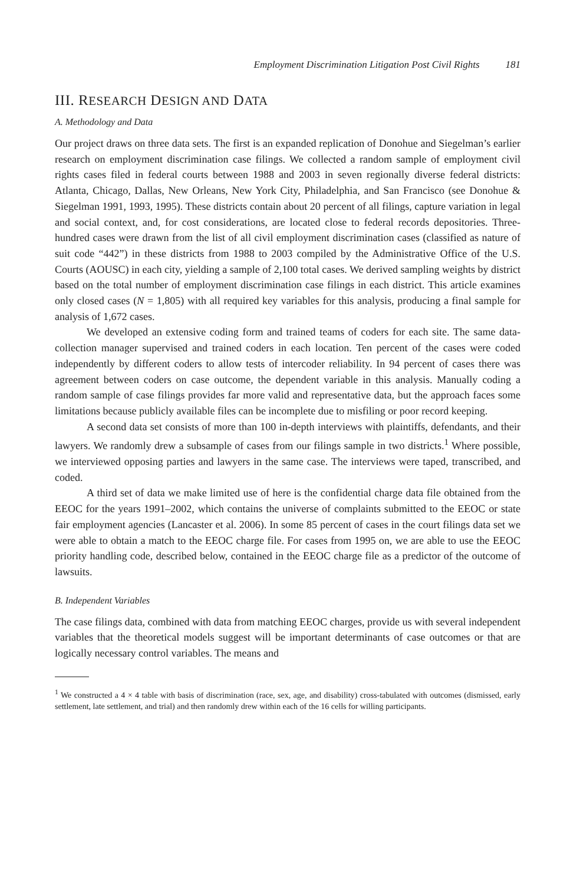Employment Discrimination Litigation Post Civil Rights 181
III. RESEARCH DESIGN AND DATA
A. Methodology and Data
Our project draws on three data sets. The first is an expanded replication of Donohue and Siegelman’s earlier research on employment discrimination case filings. We collected a random sample of employment civil rights cases filed in federal courts between 1988 and 2003 in seven regionally diverse federal districts: Atlanta, Chicago, Dallas, New Orleans, New York City, Philadelphia, and San Francisco (see Donohue & Siegelman 1991, 1993, 1995). These districts contain about 20 percent of all filings, capture variation in legal and social context, and, for cost considerations, are located close to federal records depositories. Three-hundred cases were drawn from the list of all civil employment discrimination cases (classified as nature of suit code “442”) in these districts from 1988 to 2003 compiled by the Administrative Office of the U.S. Courts (AOUSC) in each city, yielding a sample of 2,100 total cases. We derived sampling weights by district based on the total number of employment discrimination case filings in each district. This article examines only closed cases (N = 1,805) with all required key variables for this analysis, producing a final sample for analysis of 1,672 cases.
We developed an extensive coding form and trained teams of coders for each site. The same data-collection manager supervised and trained coders in each location. Ten percent of the cases were coded independently by different coders to allow tests of intercoder reliability. In 94 percent of cases there was agreement between coders on case outcome, the dependent variable in this analysis. Manually coding a random sample of case filings provides far more valid and representative data, but the approach faces some limitations because publicly available files can be incomplete due to misfiling or poor record keeping.
A second data set consists of more than 100 in-depth interviews with plaintiffs, defendants, and their lawyers. We randomly drew a subsample of cases from our filings sample in two districts.<sup>1</sup> Where possible, we interviewed opposing parties and lawyers in the same case. The interviews were taped, transcribed, and coded.
A third set of data we make limited use of here is the confidential charge data file obtained from the EEOC for the years 1991–2002, which contains the universe of complaints submitted to the EEOC or state fair employment agencies (Lancaster et al. 2006). In some 85 percent of cases in the court filings data set we were able to obtain a match to the EEOC charge file. For cases from 1995 on, we are able to use the EEOC priority handling code, described below, contained in the EEOC charge file as a predictor of the outcome of lawsuits.
B. Independent Variables
The case filings data, combined with data from matching EEOC charges, provide us with several independent variables that the theoretical models suggest will be important determinants of case outcomes or that are logically necessary control variables. The means and
<sup>1</sup> We constructed a 4 × 4 table with basis of discrimination (race, sex, age, and disability) cross-tabulated with outcomes (dismissed, early settlement, late settlement, and trial) and then randomly drew within each of the 16 cells for willing participants.